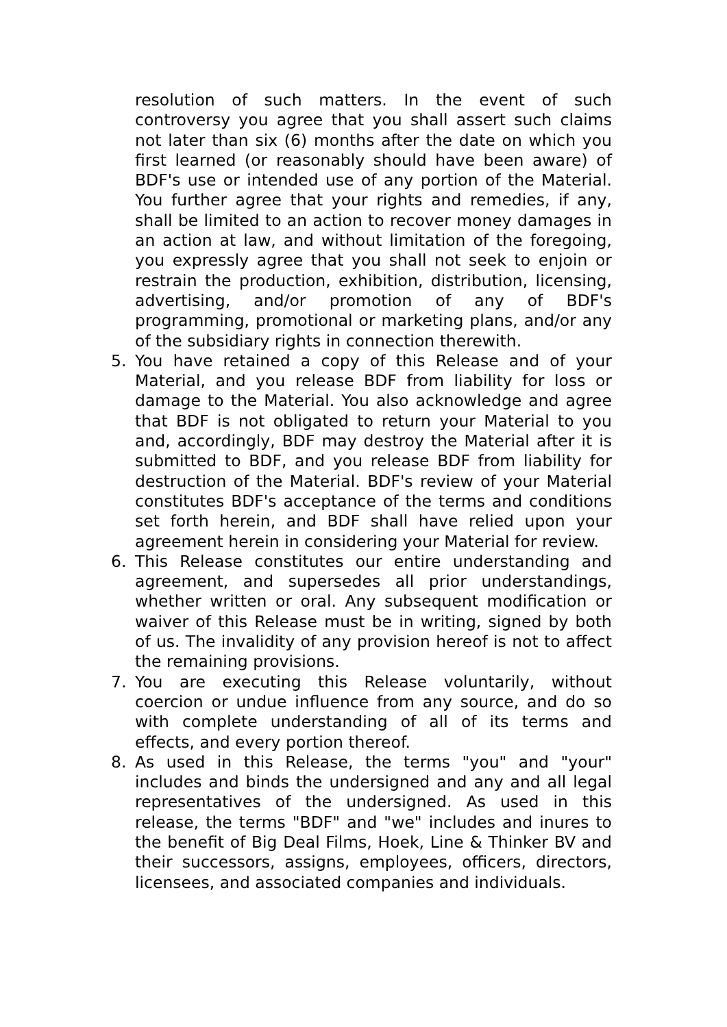resolution of such matters. In the event of such controversy you agree that you shall assert such claims not later than six (6) months after the date on which you first learned (or reasonably should have been aware) of BDF's use or intended use of any portion of the Material. You further agree that your rights and remedies, if any, shall be limited to an action to recover money damages in an action at law, and without limitation of the foregoing, you expressly agree that you shall not seek to enjoin or restrain the production, exhibition, distribution, licensing, advertising, and/or promotion of any of BDF's programming, promotional or marketing plans, and/or any of the subsidiary rights in connection therewith.
5. You have retained a copy of this Release and of your Material, and you release BDF from liability for loss or damage to the Material. You also acknowledge and agree that BDF is not obligated to return your Material to you and, accordingly, BDF may destroy the Material after it is submitted to BDF, and you release BDF from liability for destruction of the Material. BDF's review of your Material constitutes BDF's acceptance of the terms and conditions set forth herein, and BDF shall have relied upon your agreement herein in considering your Material for review.
6. This Release constitutes our entire understanding and agreement, and supersedes all prior understandings, whether written or oral. Any subsequent modification or waiver of this Release must be in writing, signed by both of us. The invalidity of any provision hereof is not to affect the remaining provisions.
7. You are executing this Release voluntarily, without coercion or undue influence from any source, and do so with complete understanding of all of its terms and effects, and every portion thereof.
8. As used in this Release, the terms "you" and "your" includes and binds the undersigned and any and all legal representatives of the undersigned. As used in this release, the terms "BDF" and "we" includes and inures to the benefit of Big Deal Films, Hoek, Line & Thinker BV and their successors, assigns, employees, officers, directors, licensees, and associated companies and individuals.